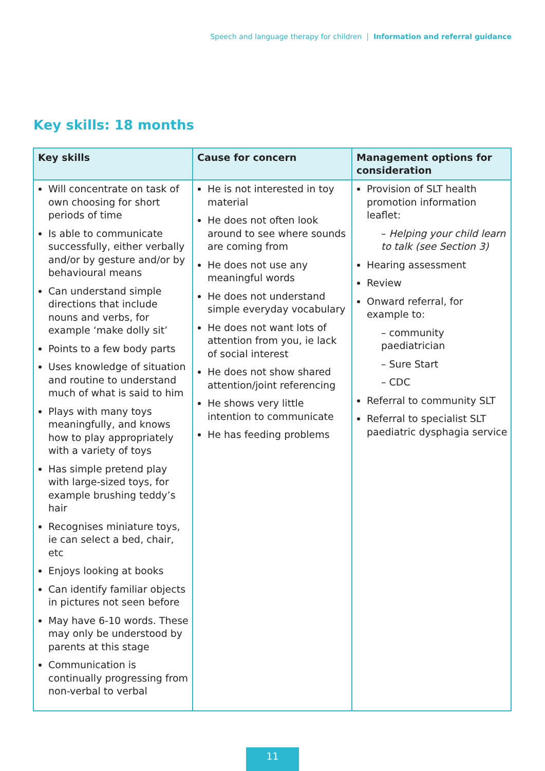Speech and language therapy for children | Information and referral guidance
Key skills: 18 months
| Key skills | Cause for concern | Management options for consideration |
| --- | --- | --- |
| Will concentrate on task of own choosing for short periods of time Is able to communicate successfully, either verbally and/or by gesture and/or by behavioural means Can understand simple directions that include nouns and verbs, for example ‘make dolly sit’ Points to a few body parts Uses knowledge of situation and routine to understand much of what is said to him Plays with many toys meaningfully, and knows how to play appropriately with a variety of toys Has simple pretend play with large-sized toys, for example brushing teddy’s hair Recognises miniature toys, ie can select a bed, chair, etc Enjoys looking at books Can identify familiar objects in pictures not seen before May have 6-10 words. These may only be understood by parents at this stage Communication is continually progressing from non-verbal to verbal | He is not interested in toy material He does not often look around to see where sounds are coming from He does not use any meaningful words He does not understand simple everyday vocabulary He does not want lots of attention from you, ie lack of social interest He does not show shared attention/joint referencing He shows very little intention to communicate He has feeding problems | Provision of SLT health promotion information leaflet: – Helping your child learn to talk (see Section 3) Hearing assessment Review Onward referral, for example to: – community paediatrician – Sure Start – CDC Referral to community SLT Referral to specialist SLT paediatric dysphagia service |
11